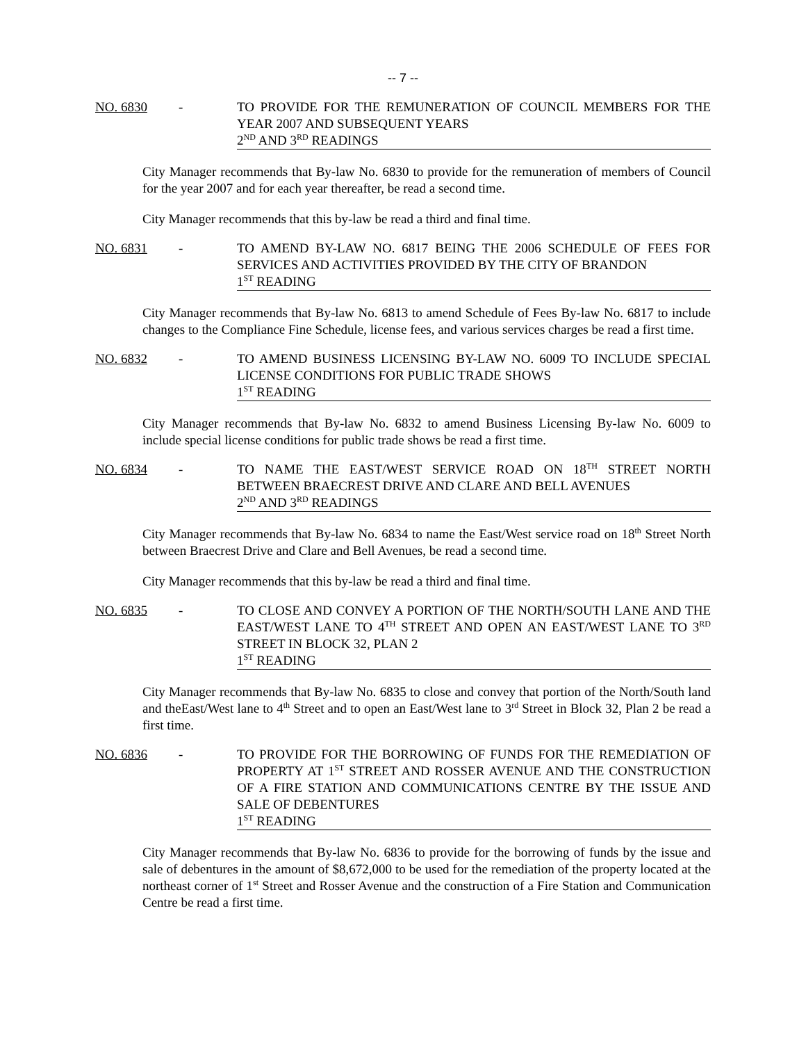-- 7 --
NO. 6830 - TO PROVIDE FOR THE REMUNERATION OF COUNCIL MEMBERS FOR THE YEAR 2007 AND SUBSEQUENT YEARS
2<sup>ND</sup> AND 3<sup>RD</sup> READINGS
City Manager recommends that By-law No. 6830 to provide for the remuneration of members of Council for the year 2007 and for each year thereafter, be read a second time.
City Manager recommends that this by-law be read a third and final time.
NO. 6831 - TO AMEND BY-LAW NO. 6817 BEING THE 2006 SCHEDULE OF FEES FOR SERVICES AND ACTIVITIES PROVIDED BY THE CITY OF BRANDON
1<sup>ST</sup> READING
City Manager recommends that By-law No. 6813 to amend Schedule of Fees By-law No. 6817 to include changes to the Compliance Fine Schedule, license fees, and various services charges be read a first time.
NO. 6832 - TO AMEND BUSINESS LICENSING BY-LAW NO. 6009 TO INCLUDE SPECIAL LICENSE CONDITIONS FOR PUBLIC TRADE SHOWS
1<sup>ST</sup> READING
City Manager recommends that By-law No. 6832 to amend Business Licensing By-law No. 6009 to include special license conditions for public trade shows be read a first time.
NO. 6834 - TO NAME THE EAST/WEST SERVICE ROAD ON 18<sup>TH</sup> STREET NORTH BETWEEN BRAECREST DRIVE AND CLARE AND BELL AVENUES
2<sup>ND</sup> AND 3<sup>RD</sup> READINGS
City Manager recommends that By-law No. 6834 to name the East/West service road on 18<sup>th</sup> Street North between Braecrest Drive and Clare and Bell Avenues, be read a second time.
City Manager recommends that this by-law be read a third and final time.
NO. 6835 - TO CLOSE AND CONVEY A PORTION OF THE NORTH/SOUTH LANE AND THE EAST/WEST LANE TO 4<sup>TH</sup> STREET AND OPEN AN EAST/WEST LANE TO 3<sup>RD</sup> STREET IN BLOCK 32, PLAN 2
1<sup>ST</sup> READING
City Manager recommends that By-law No. 6835 to close and convey that portion of the North/South land and theEast/West lane to 4<sup>th</sup> Street and to open an East/West lane to 3<sup>rd</sup> Street in Block 32, Plan 2 be read a first time.
NO. 6836 - TO PROVIDE FOR THE BORROWING OF FUNDS FOR THE REMEDIATION OF PROPERTY AT 1<sup>ST</sup> STREET AND ROSSER AVENUE AND THE CONSTRUCTION OF A FIRE STATION AND COMMUNICATIONS CENTRE BY THE ISSUE AND SALE OF DEBENTURES
1<sup>ST</sup> READING
City Manager recommends that By-law No. 6836 to provide for the borrowing of funds by the issue and sale of debentures in the amount of $8,672,000 to be used for the remediation of the property located at the northeast corner of 1<sup>st</sup> Street and Rosser Avenue and the construction of a Fire Station and Communication Centre be read a first time.